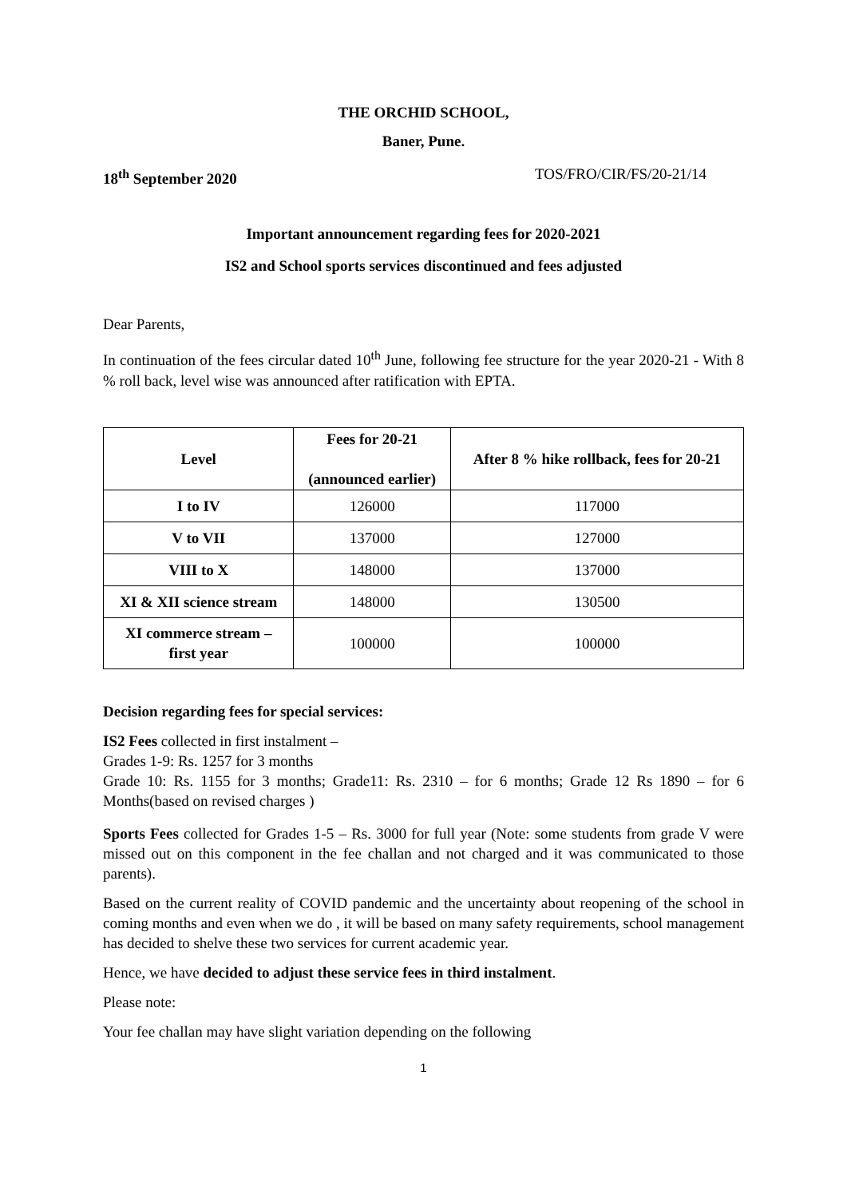THE ORCHID SCHOOL,
Baner, Pune.
18<sup>th</sup> September 2020 TOS/FRO/CIR/FS/20-21/14
Important announcement regarding fees for 2020-2021
IS2 and School sports services discontinued and fees adjusted
Dear Parents,
In continuation of the fees circular dated 10<sup>th</sup> June, following fee structure for the year 2020-21 - With 8 % roll back, level wise was announced after ratification with EPTA.
| Level | Fees for 20-21 (announced earlier) | After 8 % hike rollback, fees for 20-21 |
| --- | --- | --- |
| I to IV | 126000 | 117000 |
| V to VII | 137000 | 127000 |
| VIII to X | 148000 | 137000 |
| XI & XII science stream | 148000 | 130500 |
| XI commerce stream – first year | 100000 | 100000 |
Decision regarding fees for special services:
IS2 Fees collected in first instalment –
Grades 1-9: Rs. 1257 for 3 months
Grade 10: Rs. 1155 for 3 months; Grade11: Rs. 2310 – for 6 months; Grade 12 Rs 1890 – for 6 Months(based on revised charges )
Sports Fees collected for Grades 1-5 – Rs. 3000 for full year (Note: some students from grade V were missed out on this component in the fee challan and not charged and it was communicated to those parents).
Based on the current reality of COVID pandemic and the uncertainty about reopening of the school in coming months and even when we do , it will be based on many safety requirements, school management has decided to shelve these two services for current academic year.
Hence, we have decided to adjust these service fees in third instalment.
Please note:
Your fee challan may have slight variation depending on the following
1